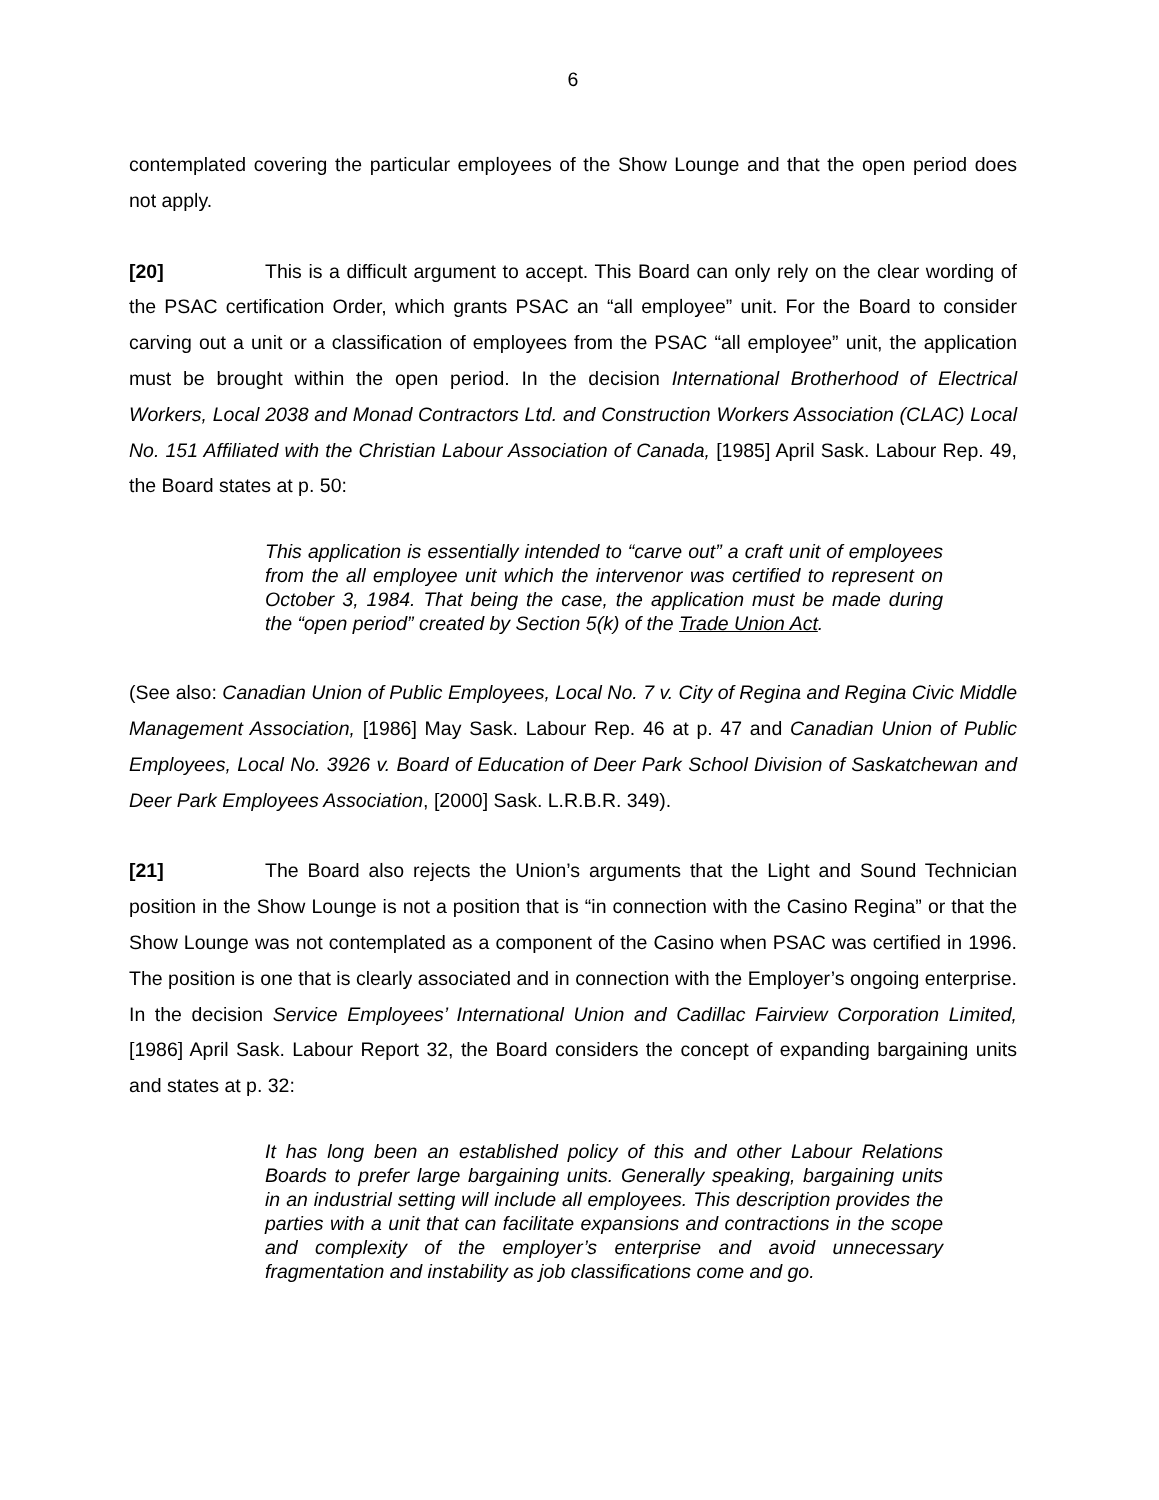6
contemplated covering the particular employees of the Show Lounge and that the open period does not apply.
[20] This is a difficult argument to accept. This Board can only rely on the clear wording of the PSAC certification Order, which grants PSAC an “all employee” unit. For the Board to consider carving out a unit or a classification of employees from the PSAC “all employee” unit, the application must be brought within the open period. In the decision International Brotherhood of Electrical Workers, Local 2038 and Monad Contractors Ltd. and Construction Workers Association (CLAC) Local No. 151 Affiliated with the Christian Labour Association of Canada, [1985] April Sask. Labour Rep. 49, the Board states at p. 50:
This application is essentially intended to “carve out” a craft unit of employees from the all employee unit which the intervenor was certified to represent on October 3, 1984. That being the case, the application must be made during the “open period” created by Section 5(k) of the Trade Union Act.
(See also: Canadian Union of Public Employees, Local No. 7 v. City of Regina and Regina Civic Middle Management Association, [1986] May Sask. Labour Rep. 46 at p. 47 and Canadian Union of Public Employees, Local No. 3926 v. Board of Education of Deer Park School Division of Saskatchewan and Deer Park Employees Association, [2000] Sask. L.R.B.R. 349).
[21] The Board also rejects the Union’s arguments that the Light and Sound Technician position in the Show Lounge is not a position that is “in connection with the Casino Regina” or that the Show Lounge was not contemplated as a component of the Casino when PSAC was certified in 1996. The position is one that is clearly associated and in connection with the Employer’s ongoing enterprise. In the decision Service Employees’ International Union and Cadillac Fairview Corporation Limited, [1986] April Sask. Labour Report 32, the Board considers the concept of expanding bargaining units and states at p. 32:
It has long been an established policy of this and other Labour Relations Boards to prefer large bargaining units. Generally speaking, bargaining units in an industrial setting will include all employees. This description provides the parties with a unit that can facilitate expansions and contractions in the scope and complexity of the employer’s enterprise and avoid unnecessary fragmentation and instability as job classifications come and go.